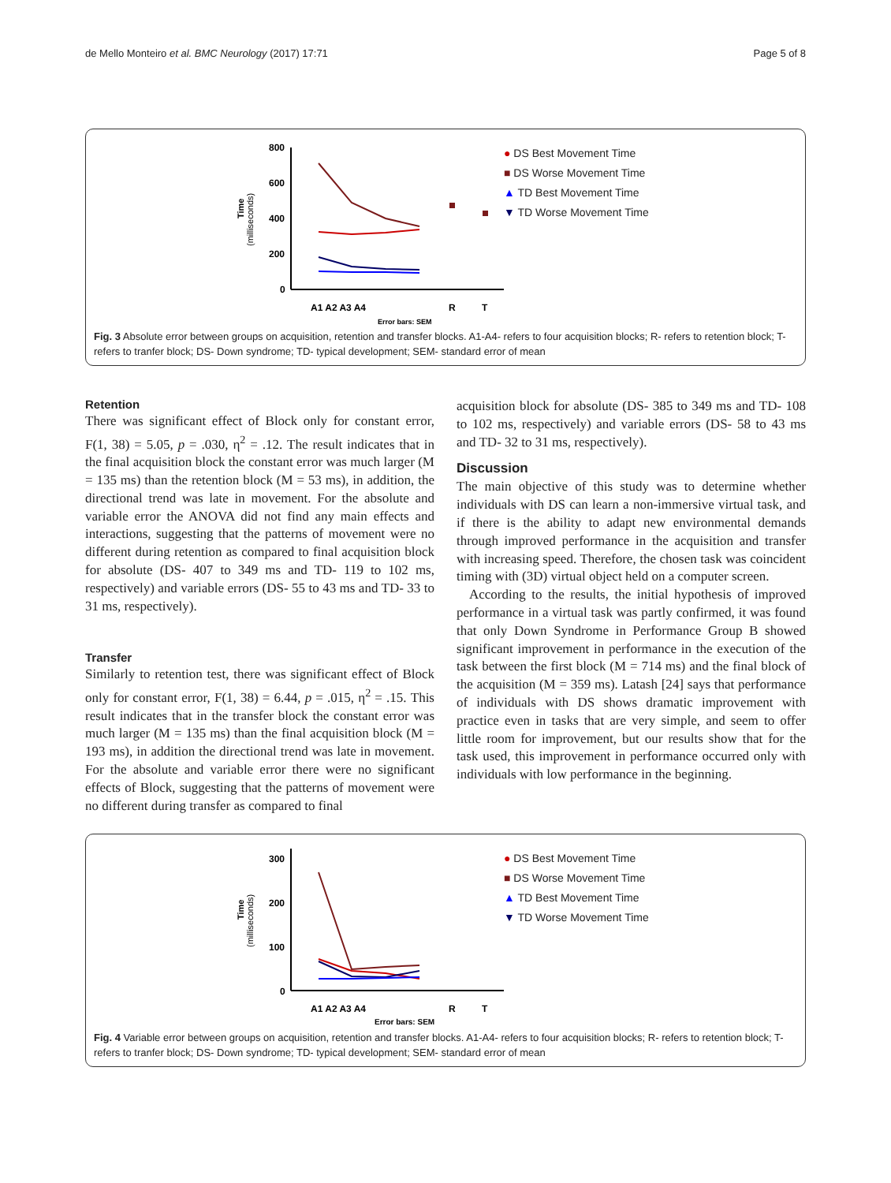de Mello Monteiro et al. BMC Neurology (2017) 17:71 Page 5 of 8
Time
(milliseconds)
800
600
400
200
0
A1 A2 A3 A4
R
T
Error bars: SEM
● DS Best Movement Time
■ DS Worse Movement Time
▲ TD Best Movement Time
▼ TD Worse Movement Time
Fig. 3 Absolute error between groups on acquisition, retention and transfer blocks. A1-A4- refers to four acquisition blocks; R- refers to retention block; T- refers to tranfer block; DS- Down syndrome; TD- typical development; SEM- standard error of mean
Retention
There was significant effect of Block only for constant error, F(1, 38) = 5.05, p = .030, η<sup>2</sup> = .12. The result indicates that in the final acquisition block the constant error was much larger (M = 135 ms) than the retention block (M = 53 ms), in addition, the directional trend was late in movement. For the absolute and variable error the ANOVA did not find any main effects and interactions, suggesting that the patterns of movement were no different during retention as compared to final acquisition block for absolute (DS- 407 to 349 ms and TD- 119 to 102 ms, respectively) and variable errors (DS- 55 to 43 ms and TD- 33 to 31 ms, respectively).
Transfer
Similarly to retention test, there was significant effect of Block only for constant error, F(1, 38) = 6.44, p = .015, η<sup>2</sup> = .15. This result indicates that in the transfer block the constant error was much larger (M = 135 ms) than the final acquisition block (M = 193 ms), in addition the directional trend was late in movement. For the absolute and variable error there were no significant effects of Block, suggesting that the patterns of movement were no different during transfer as compared to final
acquisition block for absolute (DS- 385 to 349 ms and TD- 108 to 102 ms, respectively) and variable errors (DS- 58 to 43 ms and TD- 32 to 31 ms, respectively).
Discussion
The main objective of this study was to determine whether individuals with DS can learn a non-immersive virtual task, and if there is the ability to adapt new environmental demands through improved performance in the acquisition and transfer with increasing speed. Therefore, the chosen task was coincident timing with (3D) virtual object held on a computer screen.
According to the results, the initial hypothesis of improved performance in a virtual task was partly confirmed, it was found that only Down Syndrome in Performance Group B showed significant improvement in performance in the execution of the task between the first block (M = 714 ms) and the final block of the acquisition (M = 359 ms). Latash [24] says that performance of individuals with DS shows dramatic improvement with practice even in tasks that are very simple, and seem to offer little room for improvement, but our results show that for the task used, this improvement in performance occurred only with individuals with low performance in the beginning.
Time
(milliseconds)
300
200
100
0
A1 A2 A3 A4
R
T
Error bars: SEM
● DS Best Movement Time
■ DS Worse Movement Time
▲ TD Best Movement Time
▼ TD Worse Movement Time
Fig. 4 Variable error between groups on acquisition, retention and transfer blocks. A1-A4- refers to four acquisition blocks; R- refers to retention block; T- refers to tranfer block; DS- Down syndrome; TD- typical development; SEM- standard error of mean